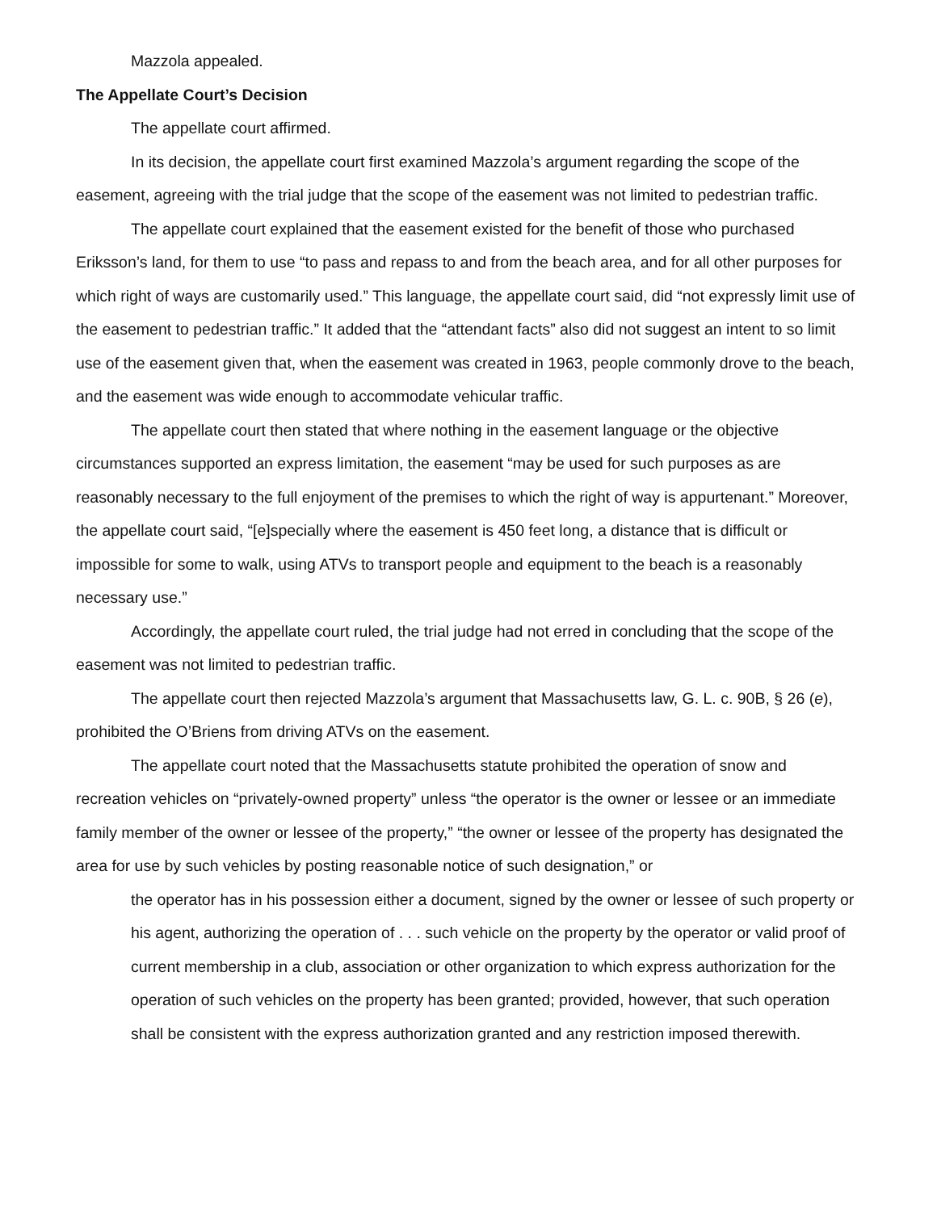Mazzola appealed.
The Appellate Court’s Decision
The appellate court affirmed.
In its decision, the appellate court first examined Mazzola’s argument regarding the scope of the easement, agreeing with the trial judge that the scope of the easement was not limited to pedestrian traffic.
The appellate court explained that the easement existed for the benefit of those who purchased Eriksson’s land, for them to use “to pass and repass to and from the beach area, and for all other purposes for which right of ways are customarily used.” This language, the appellate court said, did “not expressly limit use of the easement to pedestrian traffic.” It added that the “attendant facts” also did not suggest an intent to so limit use of the easement given that, when the easement was created in 1963, people commonly drove to the beach, and the easement was wide enough to accommodate vehicular traffic.
The appellate court then stated that where nothing in the easement language or the objective circumstances supported an express limitation, the easement “may be used for such purposes as are reasonably necessary to the full enjoyment of the premises to which the right of way is appurtenant.” Moreover, the appellate court said, “[e]specially where the easement is 450 feet long, a distance that is difficult or impossible for some to walk, using ATVs to transport people and equipment to the beach is a reasonably necessary use.”
Accordingly, the appellate court ruled, the trial judge had not erred in concluding that the scope of the easement was not limited to pedestrian traffic.
The appellate court then rejected Mazzola’s argument that Massachusetts law, G. L. c. 90B, § 26 (e), prohibited the O’Briens from driving ATVs on the easement.
The appellate court noted that the Massachusetts statute prohibited the operation of snow and recreation vehicles on “privately-owned property” unless “the operator is the owner or lessee or an immediate family member of the owner or lessee of the property,” “the owner or lessee of the property has designated the area for use by such vehicles by posting reasonable notice of such designation,” or
the operator has in his possession either a document, signed by the owner or lessee of such property or his agent, authorizing the operation of . . . such vehicle on the property by the operator or valid proof of current membership in a club, association or other organization to which express authorization for the operation of such vehicles on the property has been granted; provided, however, that such operation shall be consistent with the express authorization granted and any restriction imposed therewith.